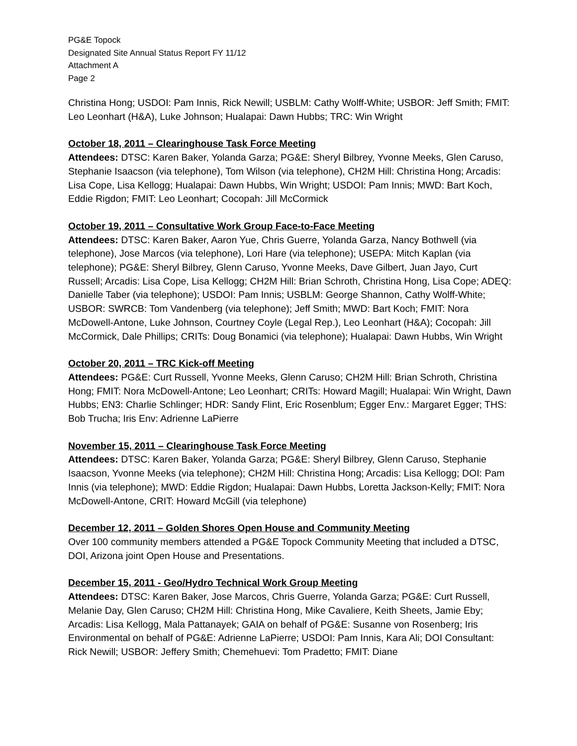PG&E Topock
Designated Site Annual Status Report FY 11/12
Attachment A
Page 2
Christina Hong; USDOI: Pam Innis, Rick Newill; USBLM: Cathy Wolff-White; USBOR: Jeff Smith; FMIT: Leo Leonhart (H&A), Luke Johnson; Hualapai: Dawn Hubbs; TRC: Win Wright
October 18, 2011 – Clearinghouse Task Force Meeting
Attendees: DTSC: Karen Baker, Yolanda Garza; PG&E: Sheryl Bilbrey, Yvonne Meeks, Glen Caruso, Stephanie Isaacson (via telephone), Tom Wilson (via telephone), CH2M Hill: Christina Hong; Arcadis: Lisa Cope, Lisa Kellogg; Hualapai: Dawn Hubbs, Win Wright; USDOI: Pam Innis; MWD: Bart Koch, Eddie Rigdon; FMIT: Leo Leonhart; Cocopah: Jill McCormick
October 19, 2011 – Consultative Work Group Face-to-Face Meeting
Attendees: DTSC: Karen Baker, Aaron Yue, Chris Guerre, Yolanda Garza, Nancy Bothwell (via telephone), Jose Marcos (via telephone), Lori Hare (via telephone); USEPA: Mitch Kaplan (via telephone); PG&E: Sheryl Bilbrey, Glenn Caruso, Yvonne Meeks, Dave Gilbert, Juan Jayo, Curt Russell; Arcadis: Lisa Cope, Lisa Kellogg; CH2M Hill: Brian Schroth, Christina Hong, Lisa Cope; ADEQ: Danielle Taber (via telephone); USDOI: Pam Innis; USBLM: George Shannon, Cathy Wolff-White; USBOR: SWRCB: Tom Vandenberg (via telephone); Jeff Smith; MWD: Bart Koch; FMIT: Nora McDowell-Antone, Luke Johnson, Courtney Coyle (Legal Rep.), Leo Leonhart (H&A); Cocopah: Jill McCormick, Dale Phillips; CRITs: Doug Bonamici (via telephone); Hualapai: Dawn Hubbs, Win Wright
October 20, 2011 – TRC Kick-off Meeting
Attendees: PG&E: Curt Russell, Yvonne Meeks, Glenn Caruso; CH2M Hill: Brian Schroth, Christina Hong; FMIT: Nora McDowell-Antone; Leo Leonhart; CRITs: Howard Magill; Hualapai: Win Wright, Dawn Hubbs; EN3: Charlie Schlinger; HDR: Sandy Flint, Eric Rosenblum; Egger Env.: Margaret Egger; THS: Bob Trucha; Iris Env: Adrienne LaPierre
November 15, 2011 – Clearinghouse Task Force Meeting
Attendees: DTSC: Karen Baker, Yolanda Garza; PG&E: Sheryl Bilbrey, Glenn Caruso, Stephanie Isaacson, Yvonne Meeks (via telephone); CH2M Hill: Christina Hong; Arcadis: Lisa Kellogg; DOI: Pam Innis (via telephone); MWD: Eddie Rigdon; Hualapai: Dawn Hubbs, Loretta Jackson-Kelly; FMIT: Nora McDowell-Antone, CRIT: Howard McGill (via telephone)
December 12, 2011 – Golden Shores Open House and Community Meeting
Over 100 community members attended a PG&E Topock Community Meeting that included a DTSC, DOI, Arizona joint Open House and Presentations.
December 15, 2011 - Geo/Hydro Technical Work Group Meeting
Attendees: DTSC: Karen Baker, Jose Marcos, Chris Guerre, Yolanda Garza; PG&E: Curt Russell, Melanie Day, Glen Caruso; CH2M Hill: Christina Hong, Mike Cavaliere, Keith Sheets, Jamie Eby; Arcadis: Lisa Kellogg, Mala Pattanayek; GAIA on behalf of PG&E: Susanne von Rosenberg; Iris Environmental on behalf of PG&E: Adrienne LaPierre; USDOI: Pam Innis, Kara Ali; DOI Consultant: Rick Newill; USBOR: Jeffery Smith; Chemehuevi: Tom Pradetto; FMIT: Diane